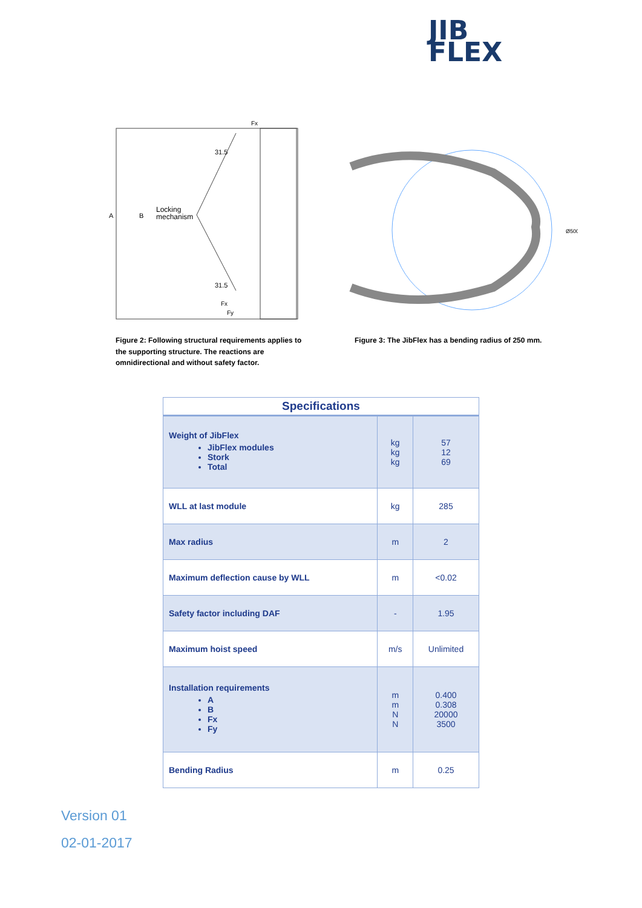JIB
FLEX
A
B
Locking
mechanism
31.5
31.5
Fx
Fx
Fy
Ø500
Figure 2: Following structural requirements applies to the supporting structure. The reactions are omnidirectional and without safety factor.
Figure 3: The JibFlex has a bending radius of 250 mm.
| Specifications | | |
| --- | --- | --- |
| Weight of JibFlex JibFlex modules Stork Total | kg kg kg | 57 12 69 |
| WLL at last module | kg | 285 |
| Max radius | m | 2 |
| Maximum deflection cause by WLL | m | <0.02 |
| Safety factor including DAF | - | 1.95 |
| Maximum hoist speed | m/s | Unlimited |
| Installation requirements A B Fx Fy | m m N N | 0.400 0.308 20000 3500 |
| Bending Radius | m | 0.25 |
Version 01
02-01-2017